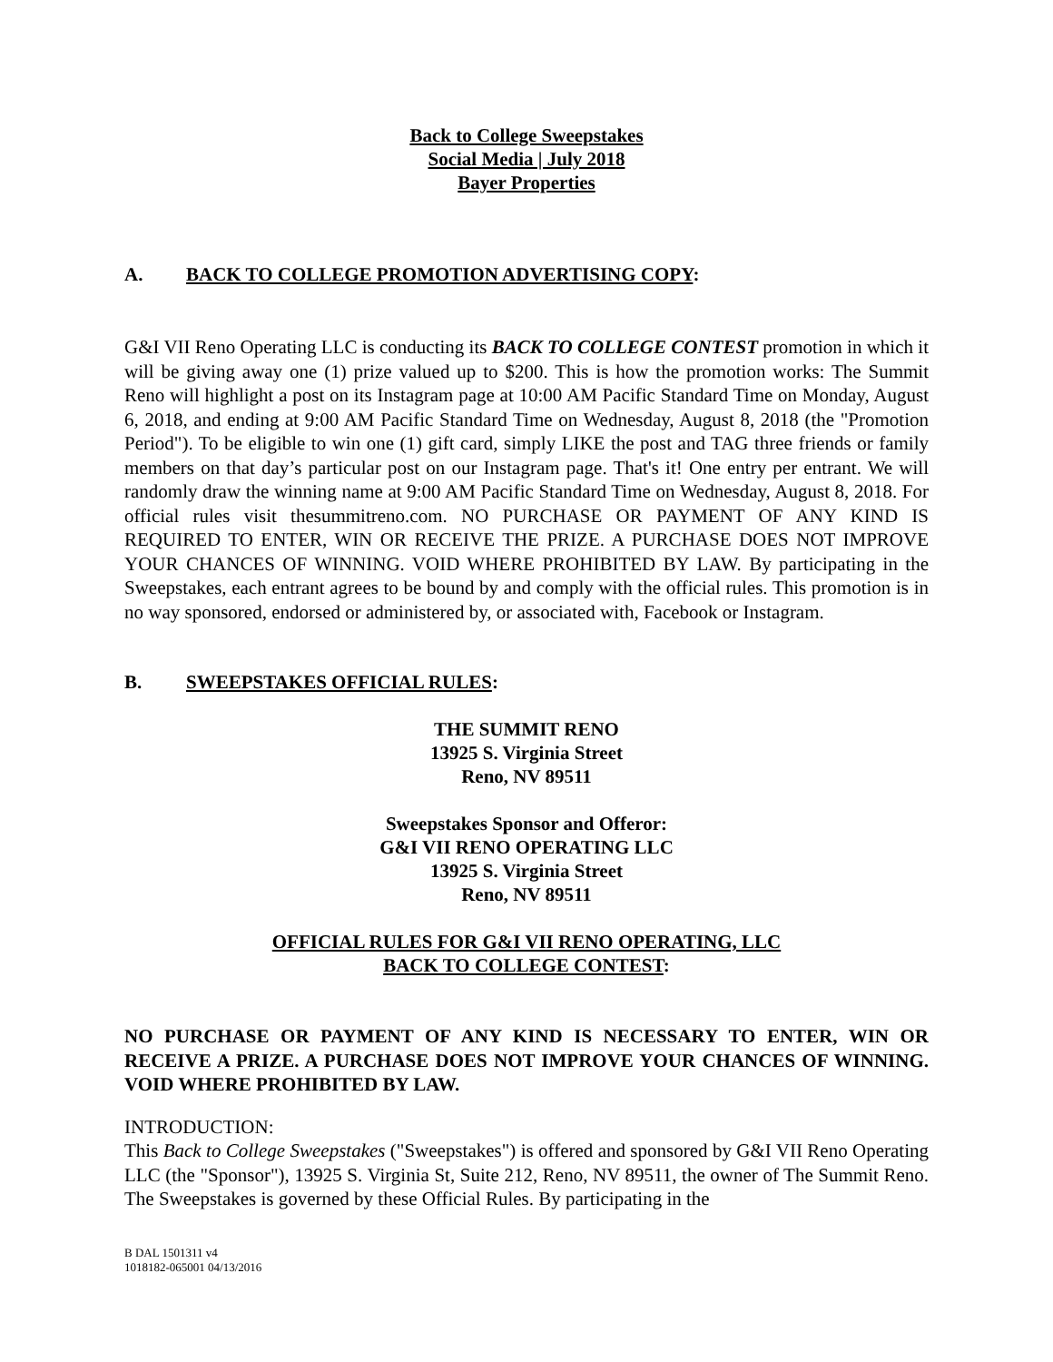Back to College Sweepstakes
Social Media | July 2018
Bayer Properties
A. BACK TO COLLEGE PROMOTION ADVERTISING COPY:
G&I VII Reno Operating LLC is conducting its BACK TO COLLEGE CONTEST promotion in which it will be giving away one (1) prize valued up to $200. This is how the promotion works: The Summit Reno will highlight a post on its Instagram page at 10:00 AM Pacific Standard Time on Monday, August 6, 2018, and ending at 9:00 AM Pacific Standard Time on Wednesday, August 8, 2018 (the "Promotion Period"). To be eligible to win one (1) gift card, simply LIKE the post and TAG three friends or family members on that day’s particular post on our Instagram page. That's it! One entry per entrant. We will randomly draw the winning name at 9:00 AM Pacific Standard Time on Wednesday, August 8, 2018. For official rules visit thesummitreno.com. NO PURCHASE OR PAYMENT OF ANY KIND IS REQUIRED TO ENTER, WIN OR RECEIVE THE PRIZE. A PURCHASE DOES NOT IMPROVE YOUR CHANCES OF WINNING. VOID WHERE PROHIBITED BY LAW. By participating in the Sweepstakes, each entrant agrees to be bound by and comply with the official rules. This promotion is in no way sponsored, endorsed or administered by, or associated with, Facebook or Instagram.
B. SWEEPSTAKES OFFICIAL RULES:
THE SUMMIT RENO
13925 S. Virginia Street
Reno, NV 89511
Sweepstakes Sponsor and Offeror:
G&I VII RENO OPERATING LLC
13925 S. Virginia Street
Reno, NV 89511
OFFICIAL RULES FOR G&I VII RENO OPERATING, LLC
BACK TO COLLEGE CONTEST:
NO PURCHASE OR PAYMENT OF ANY KIND IS NECESSARY TO ENTER, WIN OR RECEIVE A PRIZE. A PURCHASE DOES NOT IMPROVE YOUR CHANCES OF WINNING. VOID WHERE PROHIBITED BY LAW.
INTRODUCTION:
This Back to College Sweepstakes ("Sweepstakes") is offered and sponsored by G&I VII Reno Operating LLC (the "Sponsor"), 13925 S. Virginia St, Suite 212, Reno, NV 89511, the owner of The Summit Reno. The Sweepstakes is governed by these Official Rules. By participating in the
B DAL 1501311 v4
1018182-065001 04/13/2016